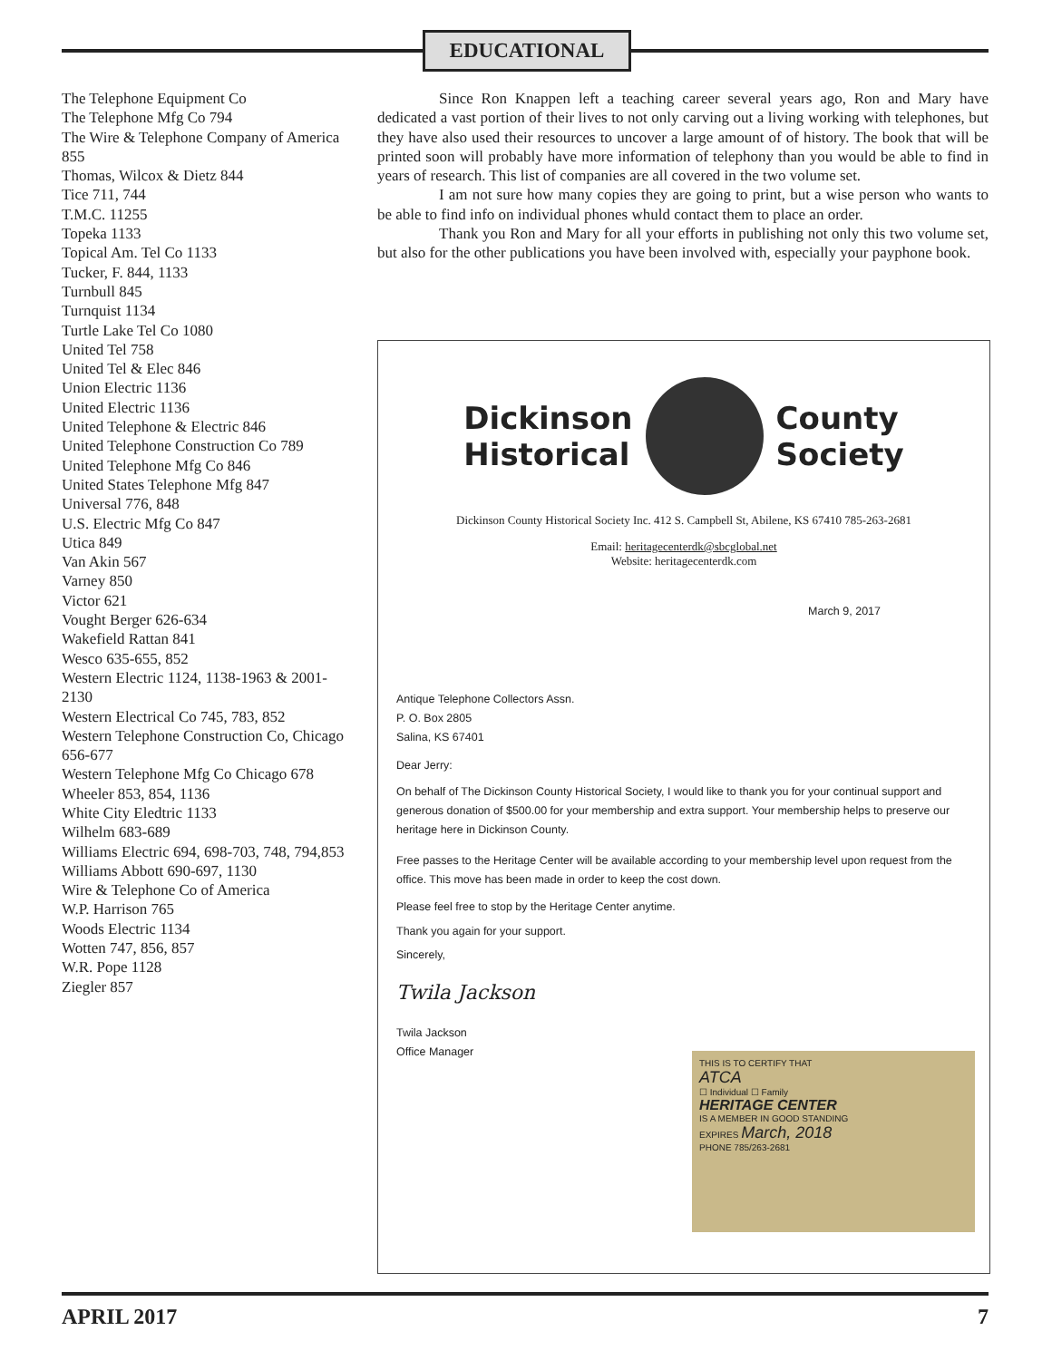EDUCATIONAL
The Telephone Equipment Co
The Telephone Mfg Co 794
The Wire & Telephone Company of America 855
Thomas, Wilcox & Dietz 844
Tice 711, 744
T.M.C. 11255
Topeka 1133
Topical Am. Tel Co 1133
Tucker, F. 844, 1133
Turnbull 845
Turnquist 1134
Turtle Lake Tel Co 1080
United Tel 758
United Tel & Elec 846
Union Electric 1136
United Electric 1136
United Telephone & Electric 846
United Telephone Construction Co 789
United Telephone Mfg Co 846
United States Telephone Mfg 847
Universal 776, 848
U.S. Electric Mfg Co 847
Utica 849
Van Akin 567
Varney 850
Victor 621
Vought Berger 626-634
Wakefield Rattan 841
Wesco 635-655, 852
Western Electric 1124, 1138-1963 & 2001-2130
Western Electrical Co 745, 783, 852
Western Telephone Construction Co, Chicago 656-677
Western Telephone Mfg Co Chicago 678
Wheeler 853, 854, 1136
White City Eledtric 1133
Wilhelm 683-689
Williams Electric 694, 698-703, 748, 794,853
Williams Abbott 690-697, 1130
Wire & Telephone Co of America
W.P. Harrison 765
Woods Electric 1134
Wotten 747, 856, 857
W.R. Pope 1128
Ziegler 857
Since Ron Knappen left a teaching career several years ago, Ron and Mary have dedicated a vast portion of their lives to not only carving out a living working with telephones, but they have also used their resources to uncover a large amount of of history. The book that will be printed soon will probably have more information of telephony than you would be able to find in years of research. This list of companies are all covered in the two volume set.
I am not sure how many copies they are going to print, but a wise person who wants to be able to find info on individual phones whuld contact them to place an order.
Thank you Ron and Mary for all your efforts in publishing not only this two volume set, but also for the other publications you have been involved with, especially your payphone book.
Dickinson
Historical
County
Society
Dickinson County Historical Society Inc. 412 S. Campbell St, Abilene, KS 67410 785-263-2681
Email: heritagecenterdk@sbcglobal.net
Website: heritagecenterdk.com
March 9, 2017
Antique Telephone Collectors Assn.
P. O. Box 2805
Salina, KS 67401
Dear Jerry:
On behalf of The Dickinson County Historical Society, I would like to thank you for your continual support and generous donation of $500.00 for your membership and extra support. Your membership helps to preserve our heritage here in Dickinson County.
Free passes to the Heritage Center will be available according to your membership level upon request from the office. This move has been made in order to keep the cost down.
Please feel free to stop by the Heritage Center anytime.
Thank you again for your support.
Sincerely,
Twila Jackson
Twila Jackson
Office Manager
THIS IS TO CERTIFY THAT
ATCA
☐ Individual ☐ Family
HERITAGE CENTER
IS A MEMBER IN GOOD STANDING
EXPIRES March, 2018
PHONE 785/263-2681
APRIL 2017 7